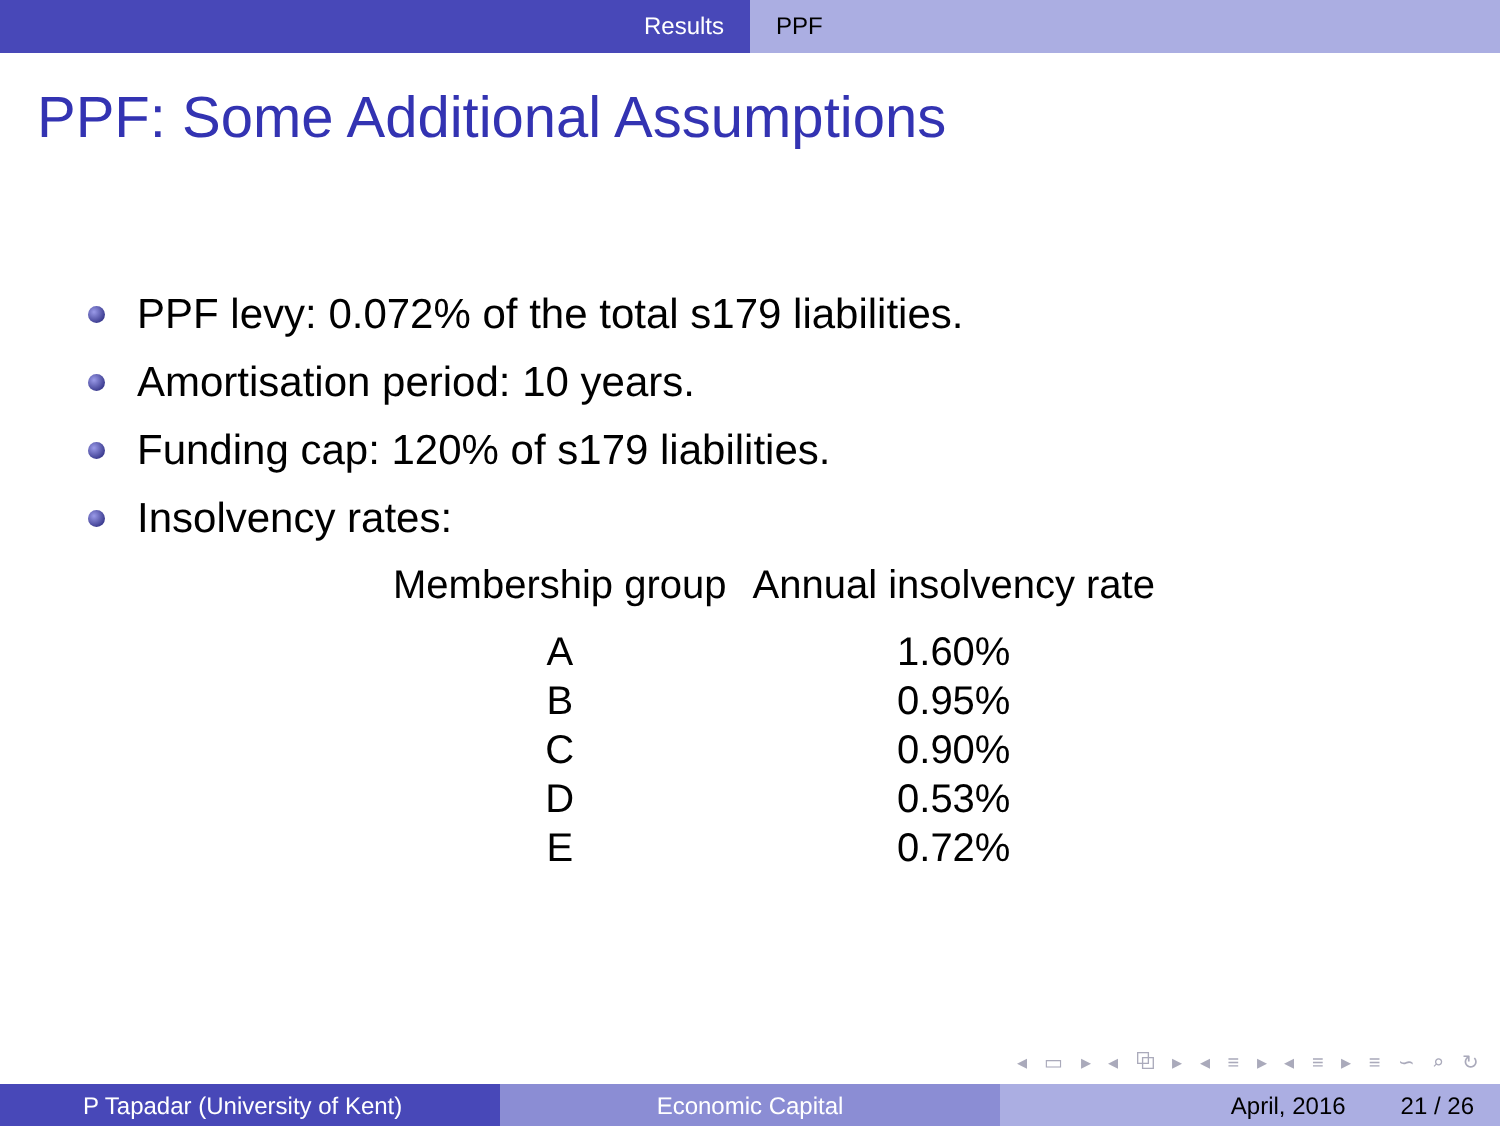Results PPF
PPF: Some Additional Assumptions
PPF levy: 0.072% of the total s179 liabilities.
Amortisation period: 10 years.
Funding cap: 120% of s179 liabilities.
Insolvency rates:
| Membership group | Annual insolvency rate |
| --- | --- |
| A | 1.60% |
| B | 0.95% |
| C | 0.90% |
| D | 0.53% |
| E | 0.72% |
◂ ▭ ▸ ◂ ⧉ ▸ ◂ ≡ ▸ ◂ ≡ ▸ ≡ ∽ ⌕ ↻
P Tapadar (University of Kent) Economic Capital April, 2016 21 / 26